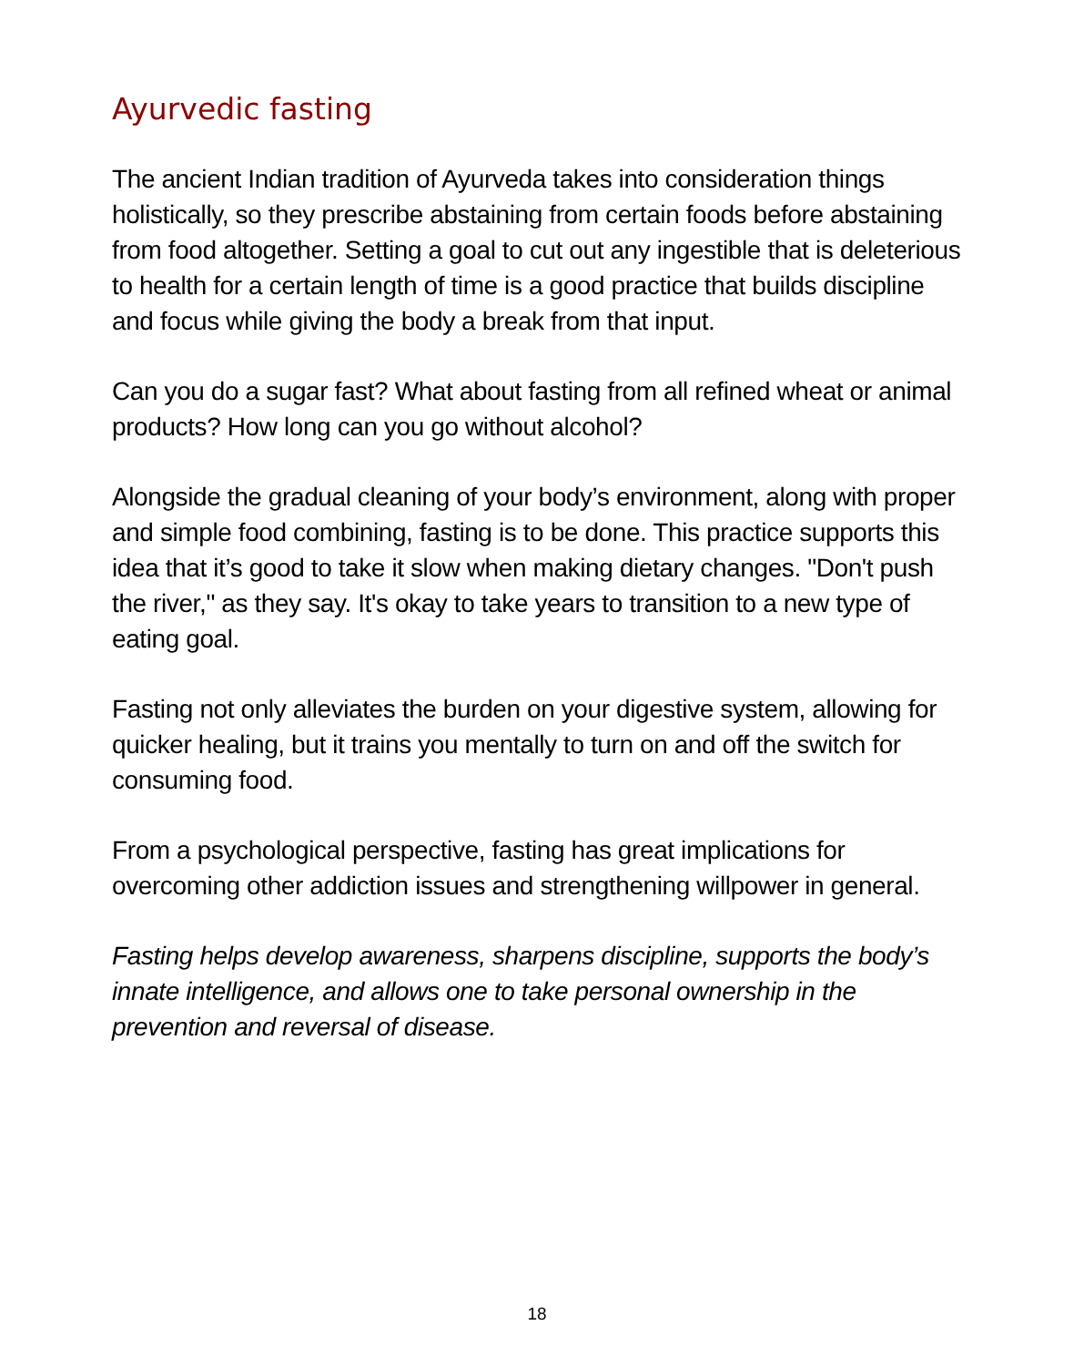Ayurvedic fasting
The ancient Indian tradition of Ayurveda takes into consideration things holistically, so they prescribe abstaining from certain foods before abstaining from food altogether. Setting a goal to cut out any ingestible that is deleterious to health for a certain length of time is a good practice that builds discipline and focus while giving the body a break from that input.
Can you do a sugar fast? What about fasting from all refined wheat or animal products? How long can you go without alcohol?
Alongside the gradual cleaning of your body’s environment, along with proper and simple food combining, fasting is to be done. This practice supports this idea that it’s good to take it slow when making dietary changes. "Don't push the river," as they say. It's okay to take years to transition to a new type of eating goal.
Fasting not only alleviates the burden on your digestive system, allowing for quicker healing, but it trains you mentally to turn on and off the switch for consuming food.
From a psychological perspective, fasting has great implications for overcoming other addiction issues and strengthening willpower in general.
Fasting helps develop awareness, sharpens discipline, supports the body’s innate intelligence, and allows one to take personal ownership in the prevention and reversal of disease.
18